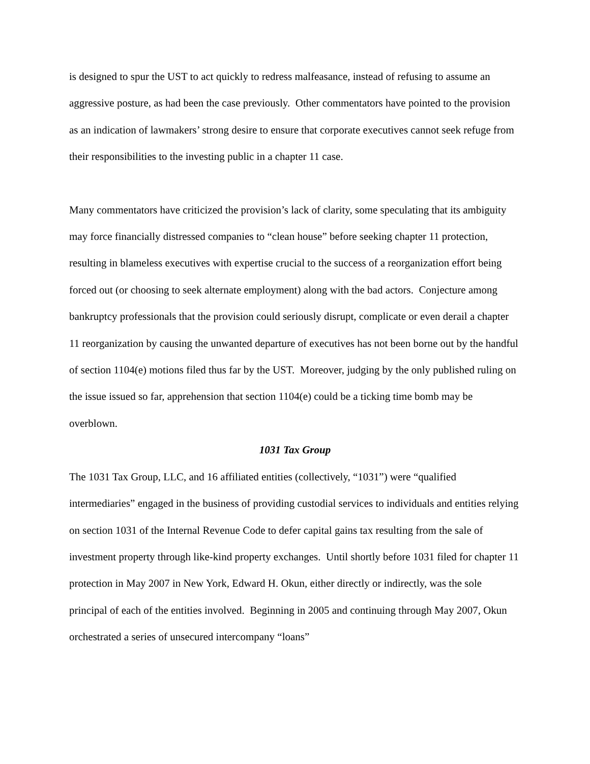is designed to spur the UST to act quickly to redress malfeasance, instead of refusing to assume an aggressive posture, as had been the case previously. Other commentators have pointed to the provision as an indication of lawmakers’ strong desire to ensure that corporate executives cannot seek refuge from their responsibilities to the investing public in a chapter 11 case.
Many commentators have criticized the provision’s lack of clarity, some speculating that its ambiguity may force financially distressed companies to “clean house” before seeking chapter 11 protection, resulting in blameless executives with expertise crucial to the success of a reorganization effort being forced out (or choosing to seek alternate employment) along with the bad actors. Conjecture among bankruptcy professionals that the provision could seriously disrupt, complicate or even derail a chapter 11 reorganization by causing the unwanted departure of executives has not been borne out by the handful of section 1104(e) motions filed thus far by the UST. Moreover, judging by the only published ruling on the issue issued so far, apprehension that section 1104(e) could be a ticking time bomb may be overblown.
1031 Tax Group
The 1031 Tax Group, LLC, and 16 affiliated entities (collectively, “1031”) were “qualified intermediaries” engaged in the business of providing custodial services to individuals and entities relying on section 1031 of the Internal Revenue Code to defer capital gains tax resulting from the sale of investment property through like-kind property exchanges. Until shortly before 1031 filed for chapter 11 protection in May 2007 in New York, Edward H. Okun, either directly or indirectly, was the sole principal of each of the entities involved. Beginning in 2005 and continuing through May 2007, Okun orchestrated a series of unsecured intercompany “loans”